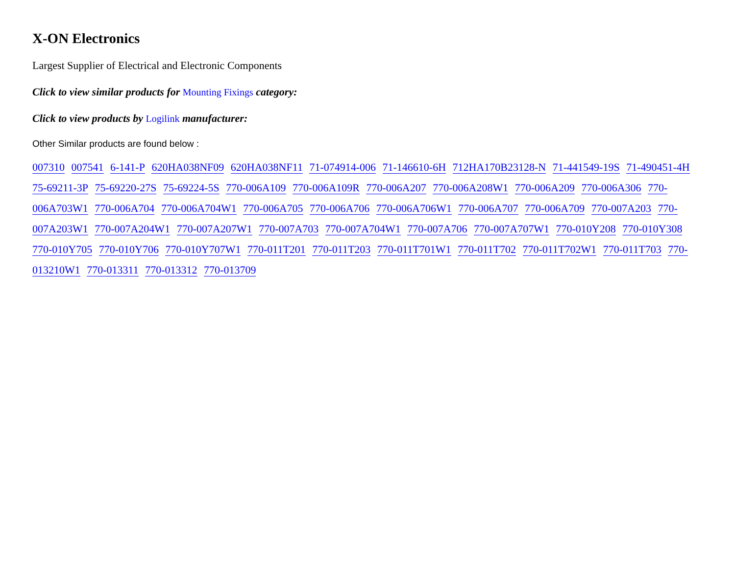X-ON Electronics
Largest Supplier of Electrical and Electronic Components
Click to view similar products for Mounting Fixings category:
Click to view products by Logilink manufacturer:
Other Similar products are found below :
007310 007541 6-141-P 620HA038NF09 620HA038NF11 71-074914-006 71-146610-6H 712HA170B23128-N 71-441549-19S 71-490451-4H 75-69211-3P 75-69220-27S 75-69224-5S 770-006A109 770-006A109R 770-006A207 770-006A208W1 770-006A209 770-006A306 770-006A703W1 770-006A704 770-006A704W1 770-006A705 770-006A706 770-006A706W1 770-006A707 770-006A709 770-007A203 770-007A203W1 770-007A204W1 770-007A207W1 770-007A703 770-007A704W1 770-007A706 770-007A707W1 770-010Y208 770-010Y308 770-010Y705 770-010Y706 770-010Y707W1 770-011T201 770-011T203 770-011T701W1 770-011T702 770-011T702W1 770-011T703 770-013210W1 770-013311 770-013312 770-013709